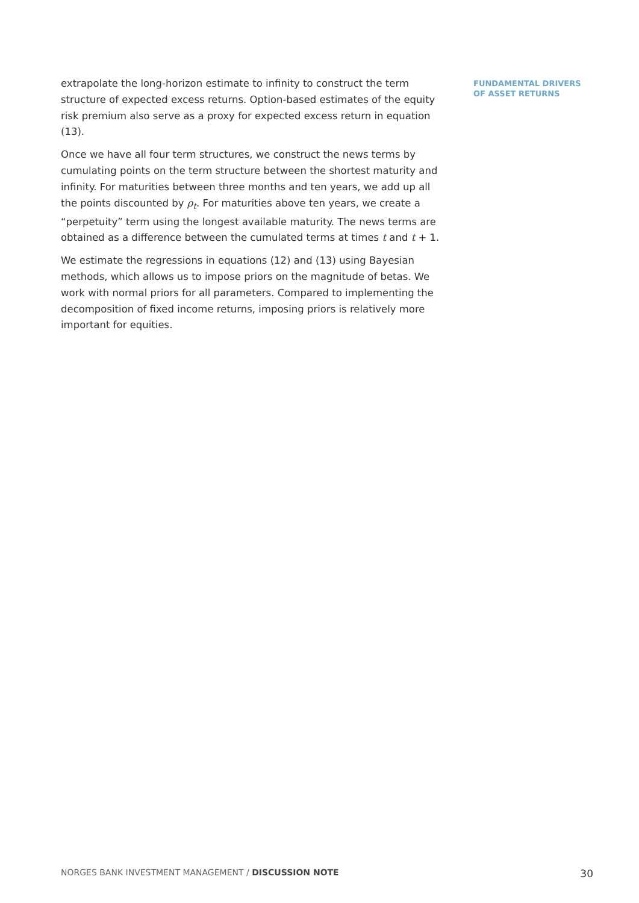extrapolate the long-horizon estimate to infinity to construct the term structure of expected excess returns. Option-based estimates of the equity risk premium also serve as a proxy for expected excess return in equation (13).
Once we have all four term structures, we construct the news terms by cumulating points on the term structure between the shortest maturity and infinity. For maturities between three months and ten years, we add up all the points discounted by ρ<sub>t</sub>. For maturities above ten years, we create a “perpetuity” term using the longest available maturity. The news terms are obtained as a difference between the cumulated terms at times t and t + 1.
We estimate the regressions in equations (12) and (13) using Bayesian methods, which allows us to impose priors on the magnitude of betas. We work with normal priors for all parameters. Compared to implementing the decomposition of fixed income returns, imposing priors is relatively more important for equities.
FUNDAMENTAL DRIVERS
OF ASSET RETURNS
NORGES BANK INVESTMENT MANAGEMENT / DISCUSSION NOTE 30